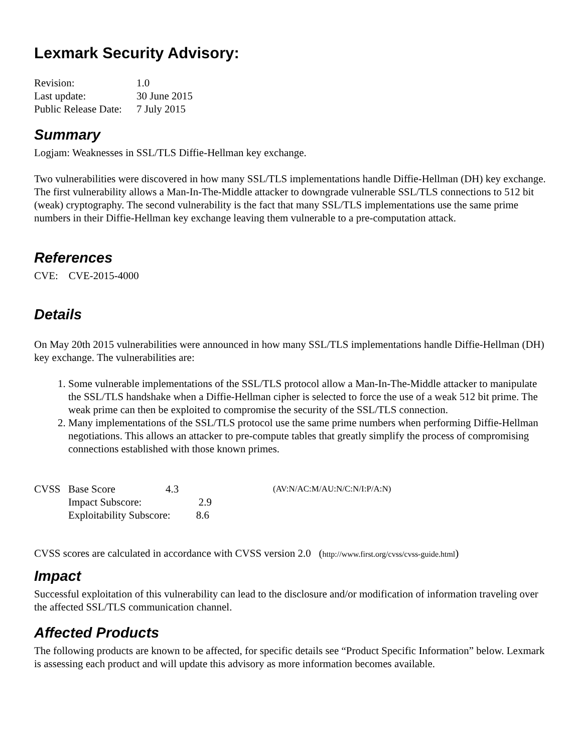Lexmark Security Advisory:
| Revision: | 1.0 |
| Last update: | 30 June 2015 |
| Public Release Date: | 7 July 2015 |
Summary
Logjam: Weaknesses in SSL/TLS Diffie-Hellman key exchange.
Two vulnerabilities were discovered in how many SSL/TLS implementations handle Diffie-Hellman (DH) key exchange. The first vulnerability allows a Man-In-The-Middle attacker to downgrade vulnerable SSL/TLS connections to 512 bit (weak) cryptography. The second vulnerability is the fact that many SSL/TLS implementations use the same prime numbers in their Diffie-Hellman key exchange leaving them vulnerable to a pre-computation attack.
References
CVE: CVE-2015-4000
Details
On May 20th 2015 vulnerabilities were announced in how many SSL/TLS implementations handle Diffie-Hellman (DH) key exchange. The vulnerabilities are:
1. Some vulnerable implementations of the SSL/TLS protocol allow a Man-In-The-Middle attacker to manipulate the SSL/TLS handshake when a Diffie-Hellman cipher is selected to force the use of a weak 512 bit prime. The weak prime can then be exploited to compromise the security of the SSL/TLS connection.
2. Many implementations of the SSL/TLS protocol use the same prime numbers when performing Diffie-Hellman negotiations. This allows an attacker to pre-compute tables that greatly simplify the process of compromising connections established with those known primes.
| CVSS | Base Score | 4.3 | (AV:N/AC:M/AU:N/C:N/I:P/A:N) |
| | Impact Subscore: 2.9 | | |
| | Exploitability Subscore: 8.6 | | |
CVSS scores are calculated in accordance with CVSS version 2.0 (http://www.first.org/cvss/cvss-guide.html)
Impact
Successful exploitation of this vulnerability can lead to the disclosure and/or modification of information traveling over the affected SSL/TLS communication channel.
Affected Products
The following products are known to be affected, for specific details see “Product Specific Information” below. Lexmark is assessing each product and will update this advisory as more information becomes available.